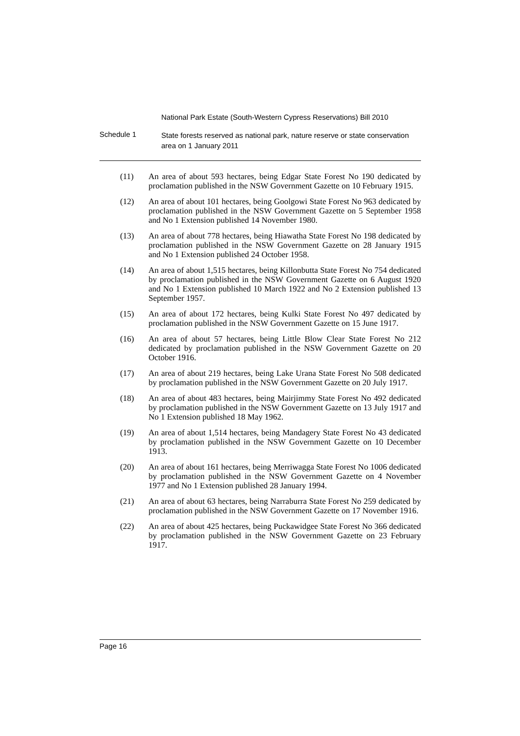National Park Estate (South-Western Cypress Reservations) Bill 2010
Schedule 1
State forests reserved as national park, nature reserve or state conservation area on 1 January 2011
(11) An area of about 593 hectares, being Edgar State Forest No 190 dedicated by proclamation published in the NSW Government Gazette on 10 February 1915.
(12) An area of about 101 hectares, being Goolgowi State Forest No 963 dedicated by proclamation published in the NSW Government Gazette on 5 September 1958 and No 1 Extension published 14 November 1980.
(13) An area of about 778 hectares, being Hiawatha State Forest No 198 dedicated by proclamation published in the NSW Government Gazette on 28 January 1915 and No 1 Extension published 24 October 1958.
(14) An area of about 1,515 hectares, being Killonbutta State Forest No 754 dedicated by proclamation published in the NSW Government Gazette on 6 August 1920 and No 1 Extension published 10 March 1922 and No 2 Extension published 13 September 1957.
(15) An area of about 172 hectares, being Kulki State Forest No 497 dedicated by proclamation published in the NSW Government Gazette on 15 June 1917.
(16) An area of about 57 hectares, being Little Blow Clear State Forest No 212 dedicated by proclamation published in the NSW Government Gazette on 20 October 1916.
(17) An area of about 219 hectares, being Lake Urana State Forest No 508 dedicated by proclamation published in the NSW Government Gazette on 20 July 1917.
(18) An area of about 483 hectares, being Mairjimmy State Forest No 492 dedicated by proclamation published in the NSW Government Gazette on 13 July 1917 and No 1 Extension published 18 May 1962.
(19) An area of about 1,514 hectares, being Mandagery State Forest No 43 dedicated by proclamation published in the NSW Government Gazette on 10 December 1913.
(20) An area of about 161 hectares, being Merriwagga State Forest No 1006 dedicated by proclamation published in the NSW Government Gazette on 4 November 1977 and No 1 Extension published 28 January 1994.
(21) An area of about 63 hectares, being Narraburra State Forest No 259 dedicated by proclamation published in the NSW Government Gazette on 17 November 1916.
(22) An area of about 425 hectares, being Puckawidgee State Forest No 366 dedicated by proclamation published in the NSW Government Gazette on 23 February 1917.
Page 16